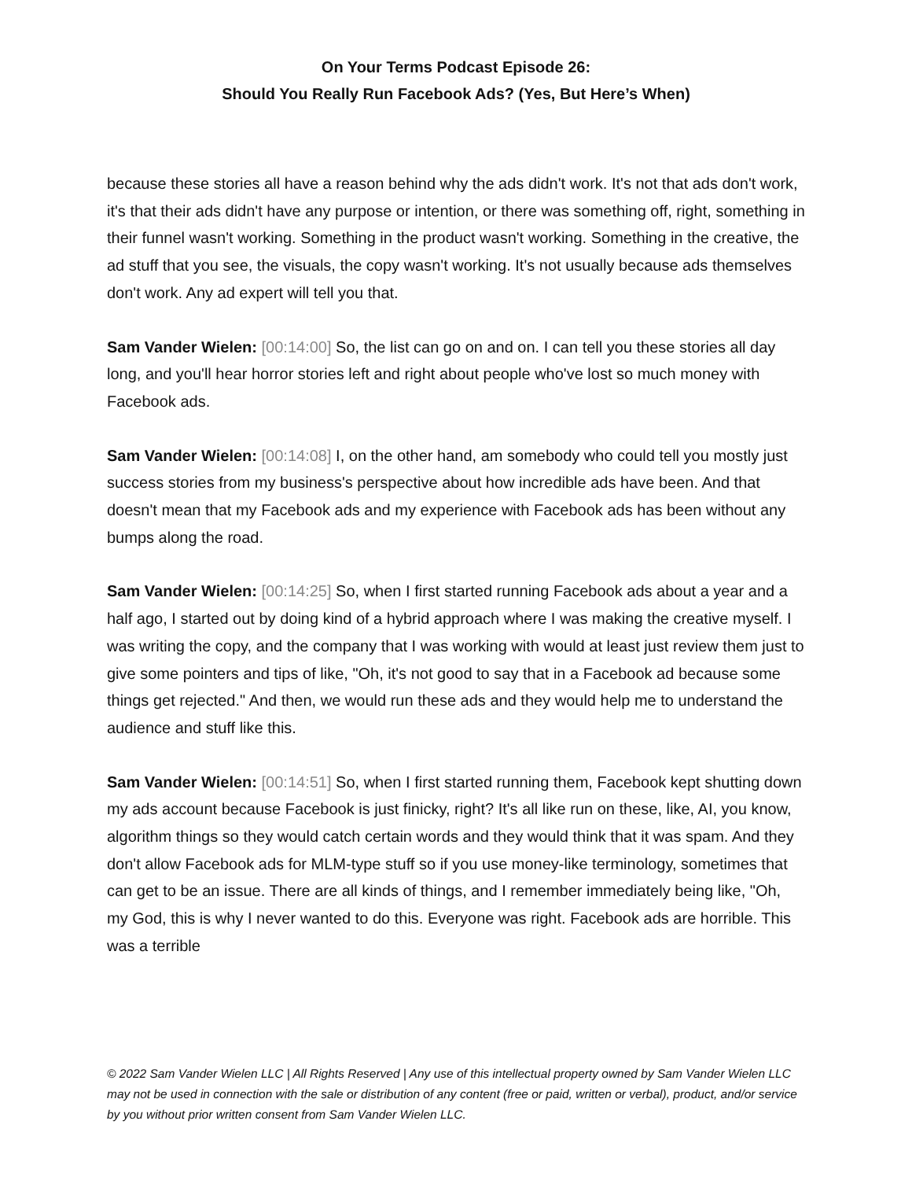On Your Terms Podcast Episode 26:
Should You Really Run Facebook Ads? (Yes, But Here’s When)
because these stories all have a reason behind why the ads didn't work. It's not that ads don't work, it's that their ads didn't have any purpose or intention, or there was something off, right, something in their funnel wasn't working. Something in the product wasn't working. Something in the creative, the ad stuff that you see, the visuals, the copy wasn't working. It's not usually because ads themselves don't work. Any ad expert will tell you that.
Sam Vander Wielen: [00:14:00] So, the list can go on and on. I can tell you these stories all day long, and you'll hear horror stories left and right about people who've lost so much money with Facebook ads.
Sam Vander Wielen: [00:14:08] I, on the other hand, am somebody who could tell you mostly just success stories from my business's perspective about how incredible ads have been. And that doesn't mean that my Facebook ads and my experience with Facebook ads has been without any bumps along the road.
Sam Vander Wielen: [00:14:25] So, when I first started running Facebook ads about a year and a half ago, I started out by doing kind of a hybrid approach where I was making the creative myself. I was writing the copy, and the company that I was working with would at least just review them just to give some pointers and tips of like, "Oh, it's not good to say that in a Facebook ad because some things get rejected." And then, we would run these ads and they would help me to understand the audience and stuff like this.
Sam Vander Wielen: [00:14:51] So, when I first started running them, Facebook kept shutting down my ads account because Facebook is just finicky, right? It's all like run on these, like, AI, you know, algorithm things so they would catch certain words and they would think that it was spam. And they don't allow Facebook ads for MLM-type stuff so if you use money-like terminology, sometimes that can get to be an issue. There are all kinds of things, and I remember immediately being like, "Oh, my God, this is why I never wanted to do this. Everyone was right. Facebook ads are horrible. This was a terrible
© 2022 Sam Vander Wielen LLC | All Rights Reserved | Any use of this intellectual property owned by Sam Vander Wielen LLC may not be used in connection with the sale or distribution of any content (free or paid, written or verbal), product, and/or service by you without prior written consent from Sam Vander Wielen LLC.